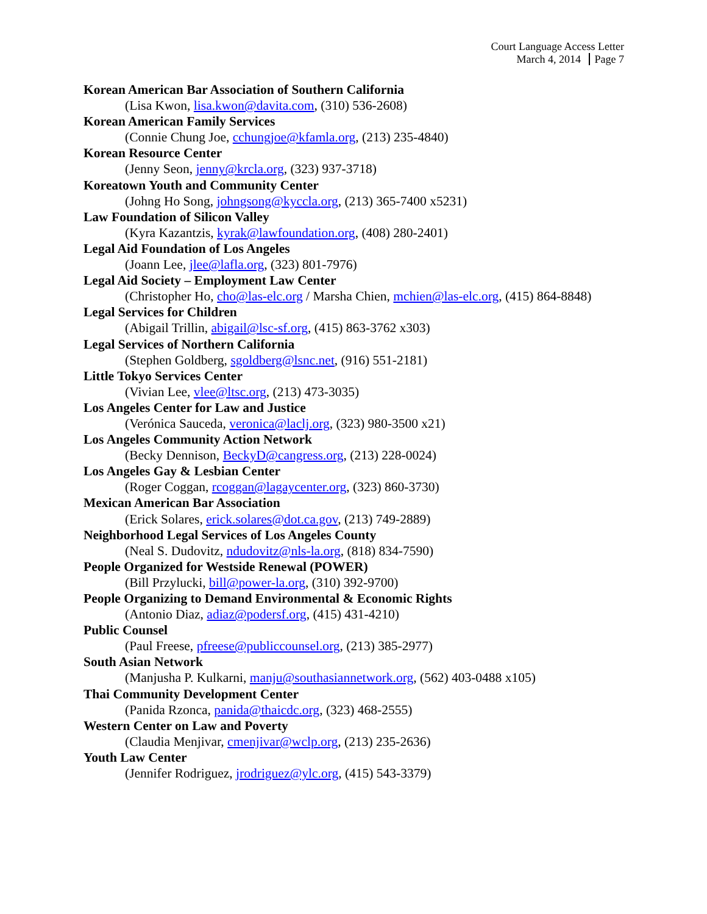Court Language Access Letter
March 4, 2014 Page 7
Korean American Bar Association of Southern California
(Lisa Kwon, lisa.kwon@davita.com, (310) 536-2608)
Korean American Family Services
(Connie Chung Joe, cchungjoe@kfamla.org, (213) 235-4840)
Korean Resource Center
(Jenny Seon, jenny@krcla.org, (323) 937-3718)
Koreatown Youth and Community Center
(Johng Ho Song, johngsong@kyccla.org, (213) 365-7400 x5231)
Law Foundation of Silicon Valley
(Kyra Kazantzis, kyrak@lawfoundation.org, (408) 280-2401)
Legal Aid Foundation of Los Angeles
(Joann Lee, jlee@lafla.org, (323) 801-7976)
Legal Aid Society – Employment Law Center
(Christopher Ho, cho@las-elc.org / Marsha Chien, mchien@las-elc.org, (415) 864-8848)
Legal Services for Children
(Abigail Trillin, abigail@lsc-sf.org, (415) 863-3762 x303)
Legal Services of Northern California
(Stephen Goldberg, sgoldberg@lsnc.net, (916) 551-2181)
Little Tokyo Services Center
(Vivian Lee, vlee@ltsc.org, (213) 473-3035)
Los Angeles Center for Law and Justice
(Verónica Sauceda, veronica@laclj.org, (323) 980-3500 x21)
Los Angeles Community Action Network
(Becky Dennison, BeckyD@cangress.org, (213) 228-0024)
Los Angeles Gay & Lesbian Center
(Roger Coggan, rcoggan@lagaycenter.org, (323) 860-3730)
Mexican American Bar Association
(Erick Solares, erick.solares@dot.ca.gov, (213) 749-2889)
Neighborhood Legal Services of Los Angeles County
(Neal S. Dudovitz, ndudovitz@nls-la.org, (818) 834-7590)
People Organized for Westside Renewal (POWER)
(Bill Przylucki, bill@power-la.org, (310) 392-9700)
People Organizing to Demand Environmental & Economic Rights
(Antonio Diaz, adiaz@podersf.org, (415) 431-4210)
Public Counsel
(Paul Freese, pfreese@publiccounsel.org, (213) 385-2977)
South Asian Network
(Manjusha P. Kulkarni, manju@southasiannetwork.org, (562) 403-0488 x105)
Thai Community Development Center
(Panida Rzonca, panida@thaicdc.org, (323) 468-2555)
Western Center on Law and Poverty
(Claudia Menjivar, cmenjivar@wclp.org, (213) 235-2636)
Youth Law Center
(Jennifer Rodriguez, jrodriguez@ylc.org, (415) 543-3379)